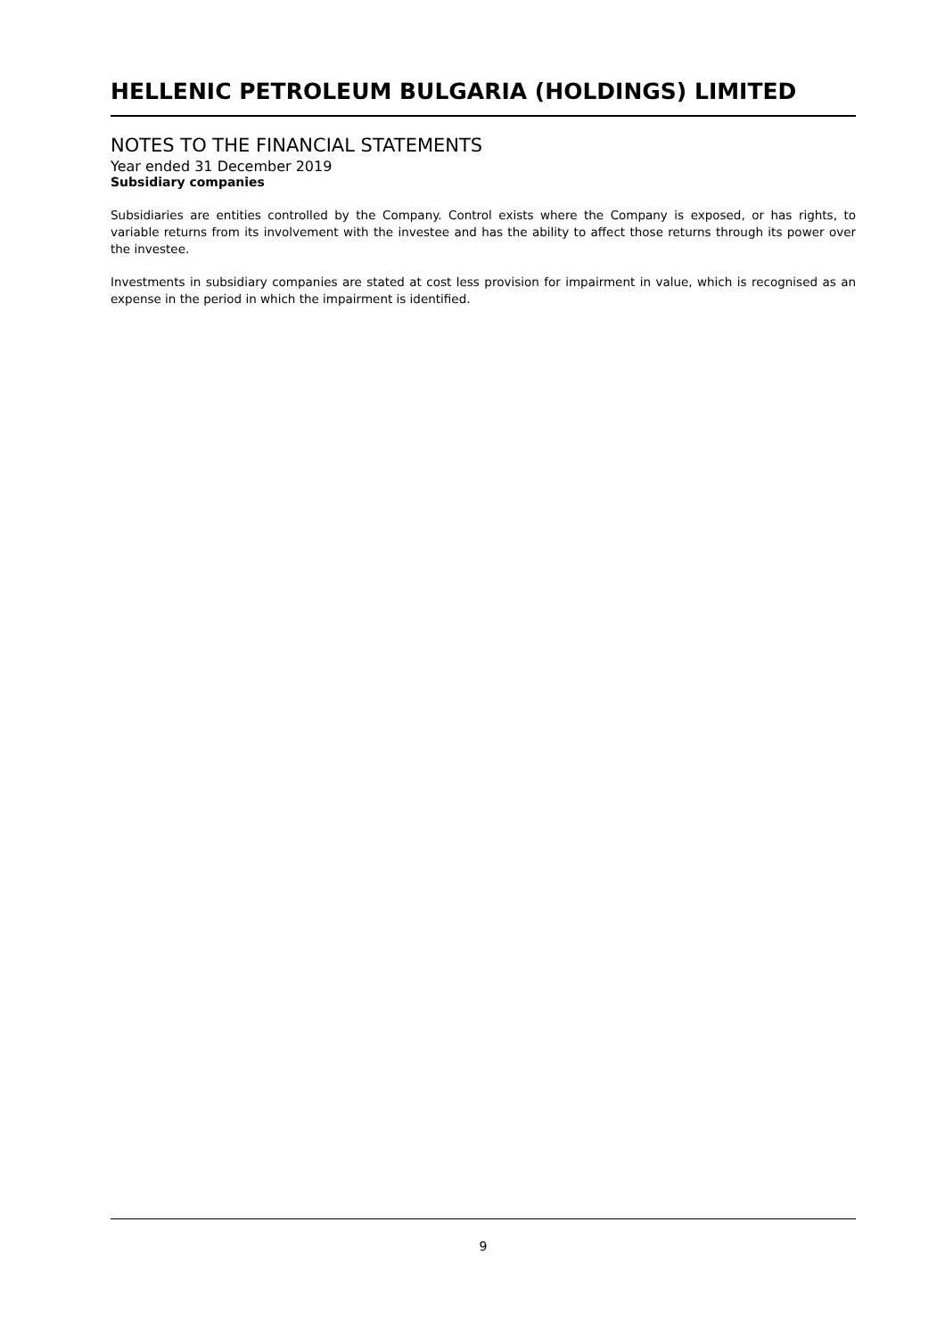HELLENIC PETROLEUM BULGARIA (HOLDINGS) LIMITED
NOTES TO THE FINANCIAL STATEMENTS
Year ended 31 December 2019
Subsidiary companies
Subsidiaries are entities controlled by the Company. Control exists where the Company is exposed, or has rights, to variable returns from its involvement with the investee and has the ability to affect those returns through its power over the investee.
Investments in subsidiary companies are stated at cost less provision for impairment in value, which is recognised as an expense in the period in which the impairment is identified.
9